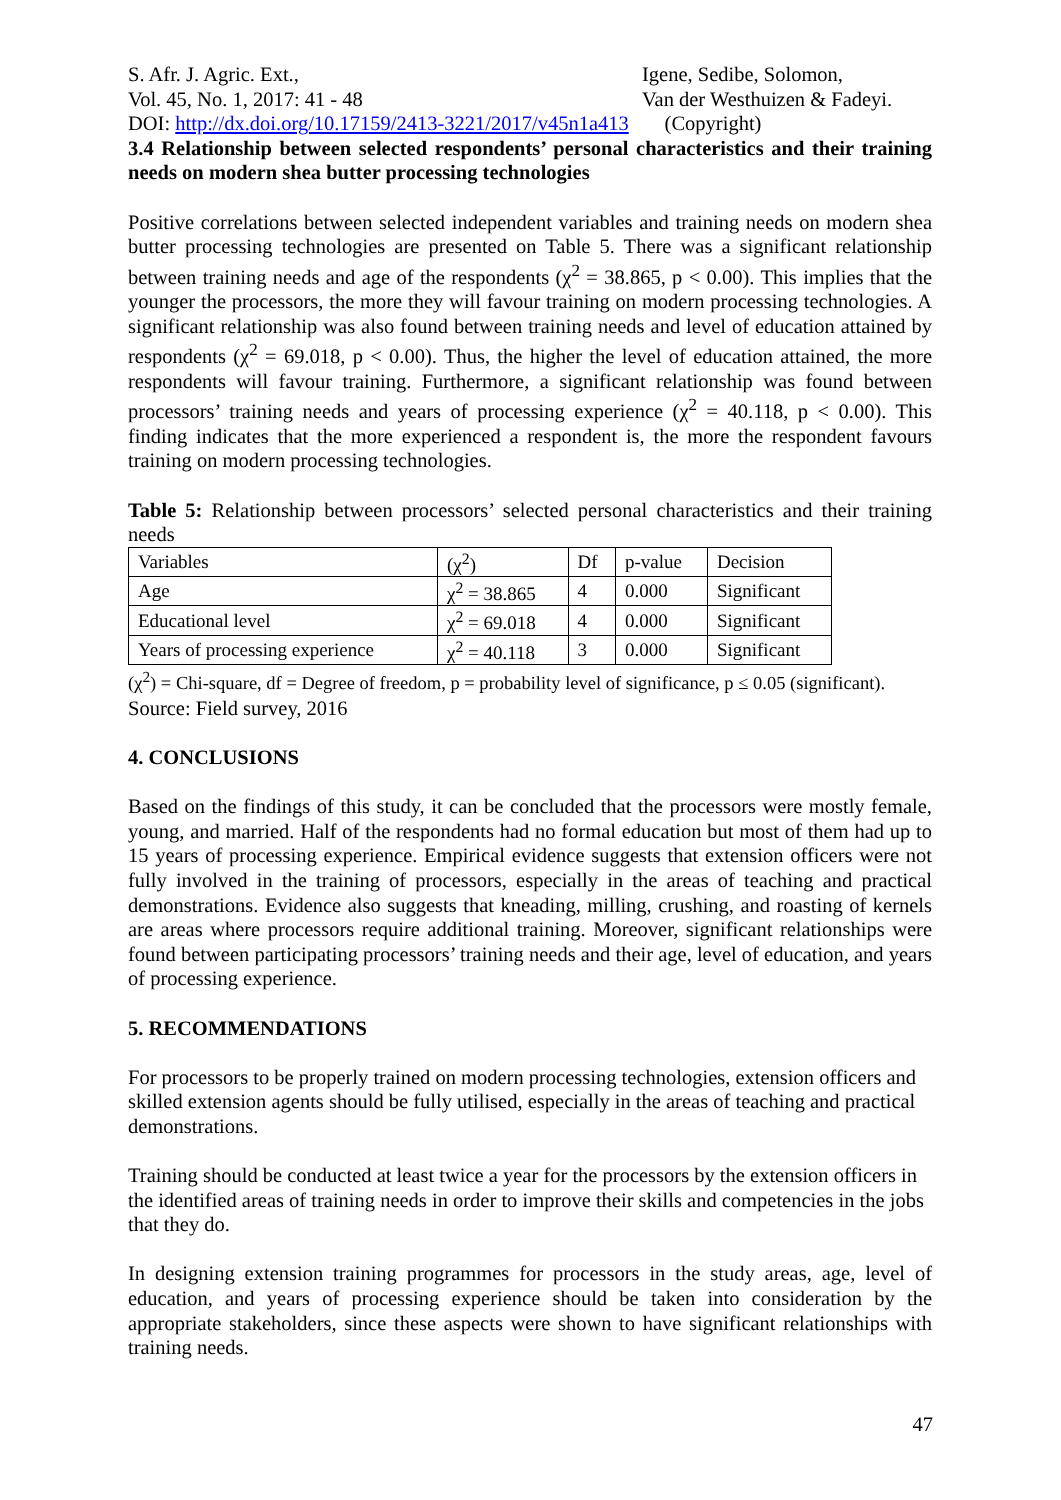S. Afr. J. Agric. Ext., Igene, Sedibe, Solomon,
Vol. 45, No. 1, 2017: 41 - 48 Van der Westhuizen & Fadeyi.
DOI: http://dx.doi.org/10.17159/2413-3221/2017/v45n1a413 (Copyright)
3.4 Relationship between selected respondents’ personal characteristics and their training needs on modern shea butter processing technologies
Positive correlations between selected independent variables and training needs on modern shea butter processing technologies are presented on Table 5. There was a significant relationship between training needs and age of the respondents (χ<sup>2</sup> = 38.865, p < 0.00). This implies that the younger the processors, the more they will favour training on modern processing technologies. A significant relationship was also found between training needs and level of education attained by respondents (χ<sup>2</sup> = 69.018, p < 0.00). Thus, the higher the level of education attained, the more respondents will favour training. Furthermore, a significant relationship was found between processors’ training needs and years of processing experience (χ<sup>2</sup> = 40.118, p < 0.00). This finding indicates that the more experienced a respondent is, the more the respondent favours training on modern processing technologies.
Table 5: Relationship between processors’ selected personal characteristics and their training needs
| Variables | (χ<sup>2</sup>) | Df | p-value | Decision |
| Age | χ<sup>2</sup> = 38.865 | 4 | 0.000 | Significant |
| Educational level | χ<sup>2</sup> = 69.018 | 4 | 0.000 | Significant |
| Years of processing experience | χ<sup>2</sup> = 40.118 | 3 | 0.000 | Significant |
(χ<sup>2</sup>) = Chi-square, df = Degree of freedom, p = probability level of significance, p ≤ 0.05 (significant).
Source: Field survey, 2016
4. CONCLUSIONS
Based on the findings of this study, it can be concluded that the processors were mostly female, young, and married. Half of the respondents had no formal education but most of them had up to 15 years of processing experience. Empirical evidence suggests that extension officers were not fully involved in the training of processors, especially in the areas of teaching and practical demonstrations. Evidence also suggests that kneading, milling, crushing, and roasting of kernels are areas where processors require additional training. Moreover, significant relationships were found between participating processors’ training needs and their age, level of education, and years of processing experience.
5. RECOMMENDATIONS
For processors to be properly trained on modern processing technologies, extension officers and skilled extension agents should be fully utilised, especially in the areas of teaching and practical demonstrations.
Training should be conducted at least twice a year for the processors by the extension officers in the identified areas of training needs in order to improve their skills and competencies in the jobs that they do.
In designing extension training programmes for processors in the study areas, age, level of education, and years of processing experience should be taken into consideration by the appropriate stakeholders, since these aspects were shown to have significant relationships with training needs.
47